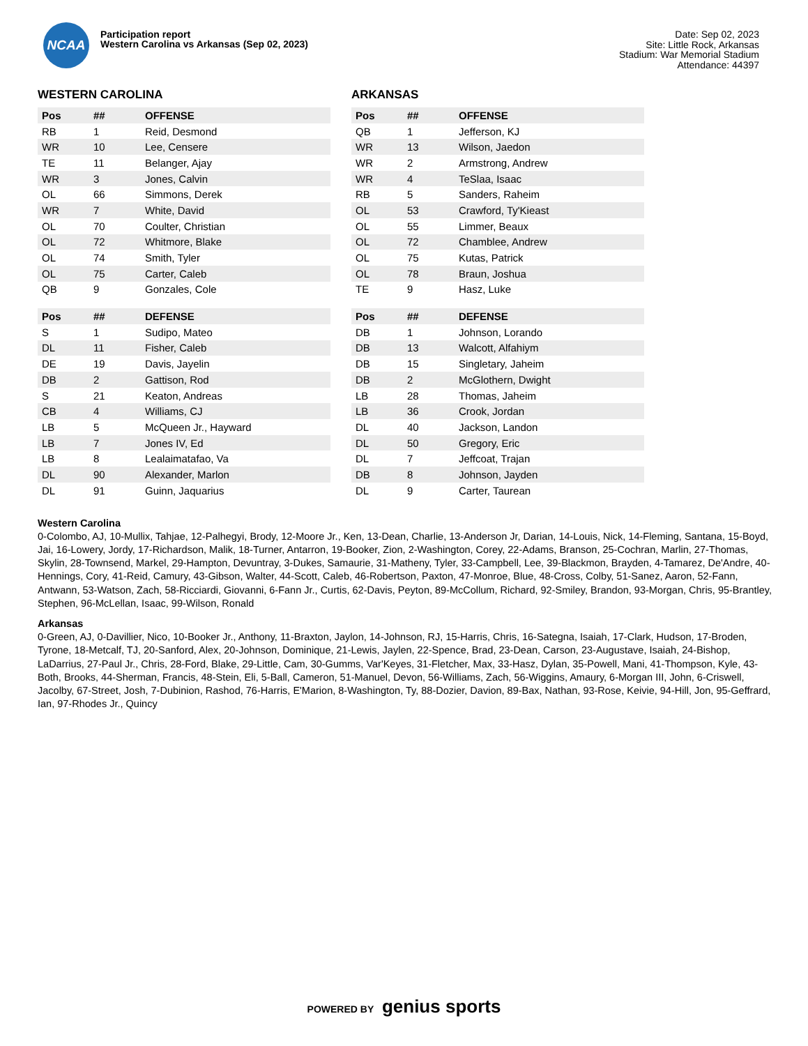NCAA
Participation report
Western Carolina vs Arkansas (Sep 02, 2023)
Date: Sep 02, 2023
Site: Little Rock, Arkansas
Stadium: War Memorial Stadium
Attendance: 44397
WESTERN CAROLINA
| Pos | ## | OFFENSE |
| --- | --- | --- |
| RB | 1 | Reid, Desmond |
| WR | 10 | Lee, Censere |
| TE | 11 | Belanger, Ajay |
| WR | 3 | Jones, Calvin |
| OL | 66 | Simmons, Derek |
| WR | 7 | White, David |
| OL | 70 | Coulter, Christian |
| OL | 72 | Whitmore, Blake |
| OL | 74 | Smith, Tyler |
| OL | 75 | Carter, Caleb |
| QB | 9 | Gonzales, Cole |
| Pos | ## | DEFENSE |
| --- | --- | --- |
| S | 1 | Sudipo, Mateo |
| DL | 11 | Fisher, Caleb |
| DE | 19 | Davis, Jayelin |
| DB | 2 | Gattison, Rod |
| S | 21 | Keaton, Andreas |
| CB | 4 | Williams, CJ |
| LB | 5 | McQueen Jr., Hayward |
| LB | 7 | Jones IV, Ed |
| LB | 8 | Lealaimatafao, Va |
| DL | 90 | Alexander, Marlon |
| DL | 91 | Guinn, Jaquarius |
ARKANSAS
| Pos | ## | OFFENSE |
| --- | --- | --- |
| QB | 1 | Jefferson, KJ |
| WR | 13 | Wilson, Jaedon |
| WR | 2 | Armstrong, Andrew |
| WR | 4 | TeSlaa, Isaac |
| RB | 5 | Sanders, Raheim |
| OL | 53 | Crawford, Ty'Kieast |
| OL | 55 | Limmer, Beaux |
| OL | 72 | Chamblee, Andrew |
| OL | 75 | Kutas, Patrick |
| OL | 78 | Braun, Joshua |
| TE | 9 | Hasz, Luke |
| Pos | ## | DEFENSE |
| --- | --- | --- |
| DB | 1 | Johnson, Lorando |
| DB | 13 | Walcott, Alfahiym |
| DB | 15 | Singletary, Jaheim |
| DB | 2 | McGlothern, Dwight |
| LB | 28 | Thomas, Jaheim |
| LB | 36 | Crook, Jordan |
| DL | 40 | Jackson, Landon |
| DL | 50 | Gregory, Eric |
| DL | 7 | Jeffcoat, Trajan |
| DB | 8 | Johnson, Jayden |
| DL | 9 | Carter, Taurean |
Western Carolina
0-Colombo, AJ, 10-Mullix, Tahjae, 12-Palhegyi, Brody, 12-Moore Jr., Ken, 13-Dean, Charlie, 13-Anderson Jr, Darian, 14-Louis, Nick, 14-Fleming, Santana, 15-Boyd, Jai, 16-Lowery, Jordy, 17-Richardson, Malik, 18-Turner, Antarron, 19-Booker, Zion, 2-Washington, Corey, 22-Adams, Branson, 25-Cochran, Marlin, 27-Thomas, Skylin, 28-Townsend, Markel, 29-Hampton, Devuntray, 3-Dukes, Samaurie, 31-Matheny, Tyler, 33-Campbell, Lee, 39-Blackmon, Brayden, 4-Tamarez, De'Andre, 40-Hennings, Cory, 41-Reid, Camury, 43-Gibson, Walter, 44-Scott, Caleb, 46-Robertson, Paxton, 47-Monroe, Blue, 48-Cross, Colby, 51-Sanez, Aaron, 52-Fann, Antwann, 53-Watson, Zach, 58-Ricciardi, Giovanni, 6-Fann Jr., Curtis, 62-Davis, Peyton, 89-McCollum, Richard, 92-Smiley, Brandon, 93-Morgan, Chris, 95-Brantley, Stephen, 96-McLellan, Isaac, 99-Wilson, Ronald
Arkansas
0-Green, AJ, 0-Davillier, Nico, 10-Booker Jr., Anthony, 11-Braxton, Jaylon, 14-Johnson, RJ, 15-Harris, Chris, 16-Sategna, Isaiah, 17-Clark, Hudson, 17-Broden, Tyrone, 18-Metcalf, TJ, 20-Sanford, Alex, 20-Johnson, Dominique, 21-Lewis, Jaylen, 22-Spence, Brad, 23-Dean, Carson, 23-Augustave, Isaiah, 24-Bishop, LaDarrius, 27-Paul Jr., Chris, 28-Ford, Blake, 29-Little, Cam, 30-Gumms, Var'Keyes, 31-Fletcher, Max, 33-Hasz, Dylan, 35-Powell, Mani, 41-Thompson, Kyle, 43-Both, Brooks, 44-Sherman, Francis, 48-Stein, Eli, 5-Ball, Cameron, 51-Manuel, Devon, 56-Williams, Zach, 56-Wiggins, Amaury, 6-Morgan III, John, 6-Criswell, Jacolby, 67-Street, Josh, 7-Dubinion, Rashod, 76-Harris, E'Marion, 8-Washington, Ty, 88-Dozier, Davion, 89-Bax, Nathan, 93-Rose, Keivie, 94-Hill, Jon, 95-Geffrard, Ian, 97-Rhodes Jr., Quincy
POWERED BY genius sports